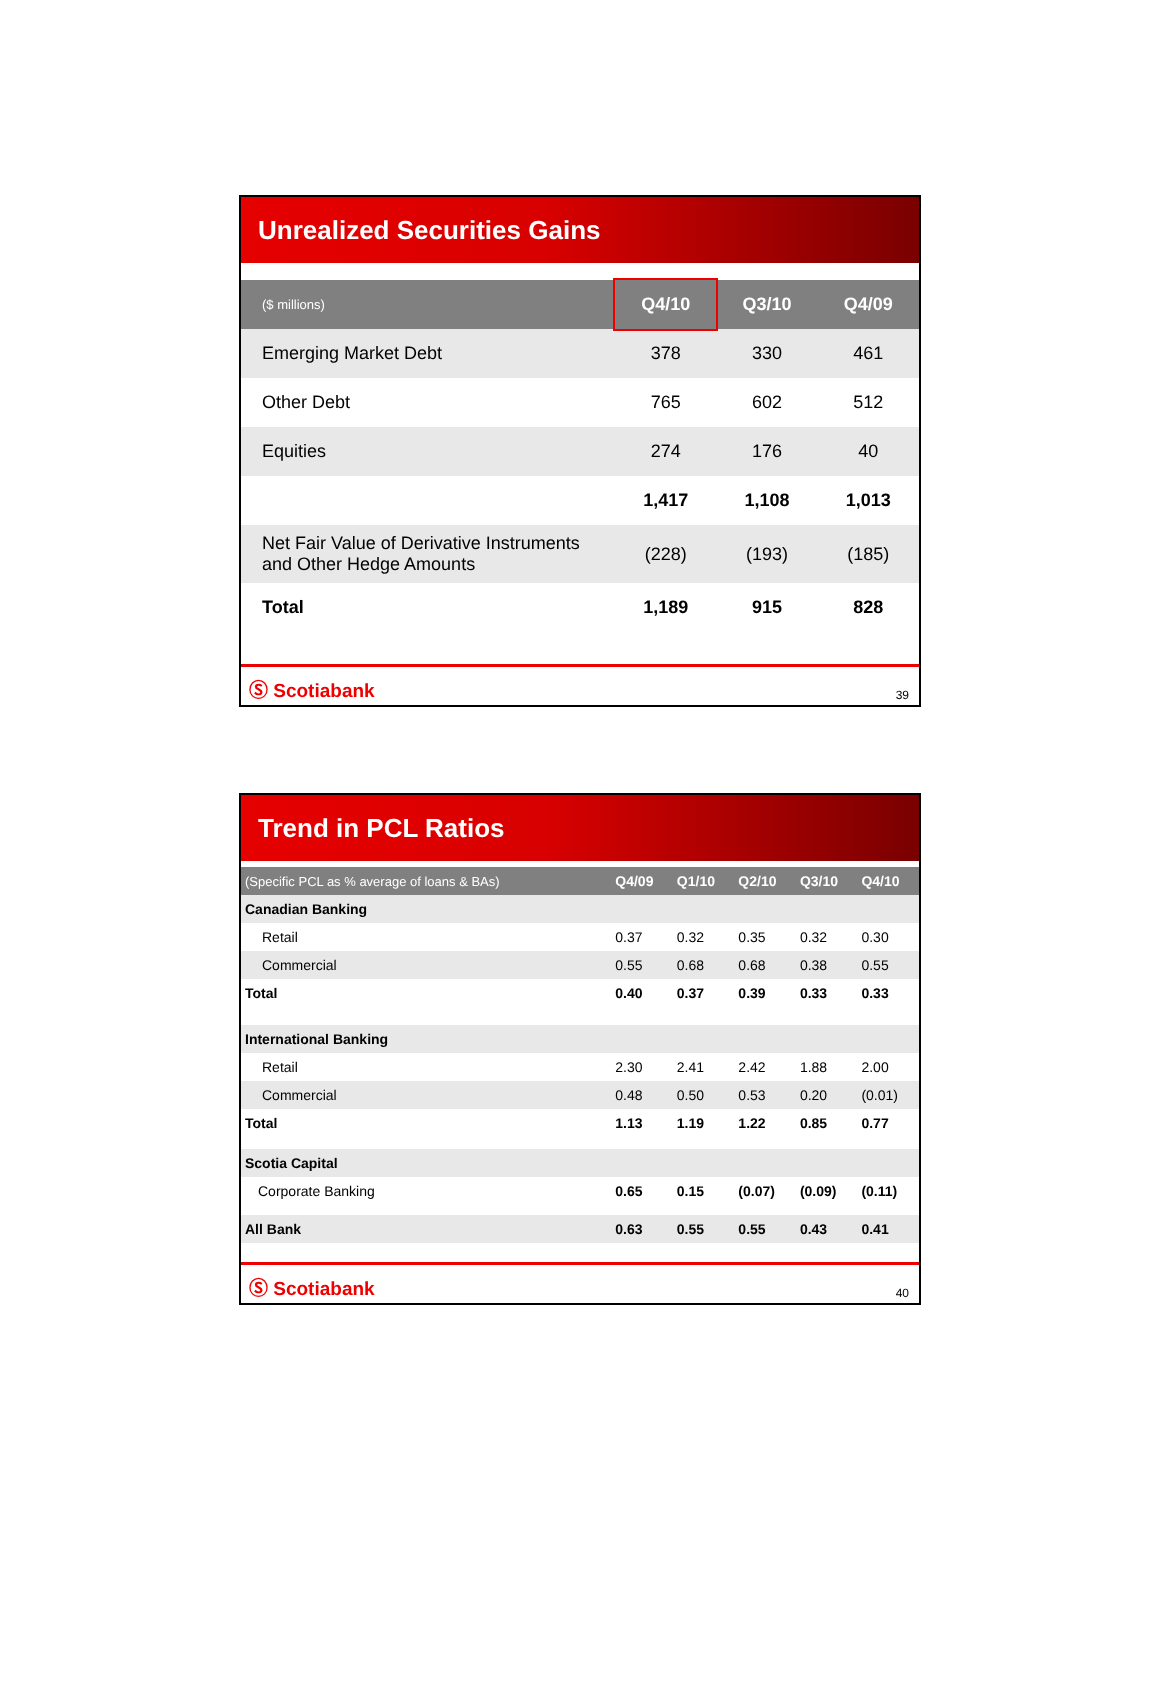Unrealized Securities Gains
| ($ millions) | Q4/10 | Q3/10 | Q4/09 |
| --- | --- | --- | --- |
| Emerging Market Debt | 378 | 330 | 461 |
| Other Debt | 765 | 602 | 512 |
| Equities | 274 | 176 | 40 |
| | 1,417 | 1,108 | 1,013 |
| Net Fair Value of Derivative Instruments and Other Hedge Amounts | (228) | (193) | (185) |
| Total | 1,189 | 915 | 828 |
Ⓢ Scotiabank 39
Trend in PCL Ratios
| (Specific PCL as % average of loans & BAs) | Q4/09 | Q1/10 | Q2/10 | Q3/10 | Q4/10 |
| --- | --- | --- | --- | --- | --- |
| Canadian Banking | | | | | |
| Retail | 0.37 | 0.32 | 0.35 | 0.32 | 0.30 |
| Commercial | 0.55 | 0.68 | 0.68 | 0.38 | 0.55 |
| Total | 0.40 | 0.37 | 0.39 | 0.33 | 0.33 |
| International Banking | | | | | |
| Retail | 2.30 | 2.41 | 2.42 | 1.88 | 2.00 |
| Commercial | 0.48 | 0.50 | 0.53 | 0.20 | (0.01) |
| Total | 1.13 | 1.19 | 1.22 | 0.85 | 0.77 |
| Scotia Capital | | | | | |
| Corporate Banking | 0.65 | 0.15 | (0.07) | (0.09) | (0.11) |
| All Bank | 0.63 | 0.55 | 0.55 | 0.43 | 0.41 |
Ⓢ Scotiabank 40